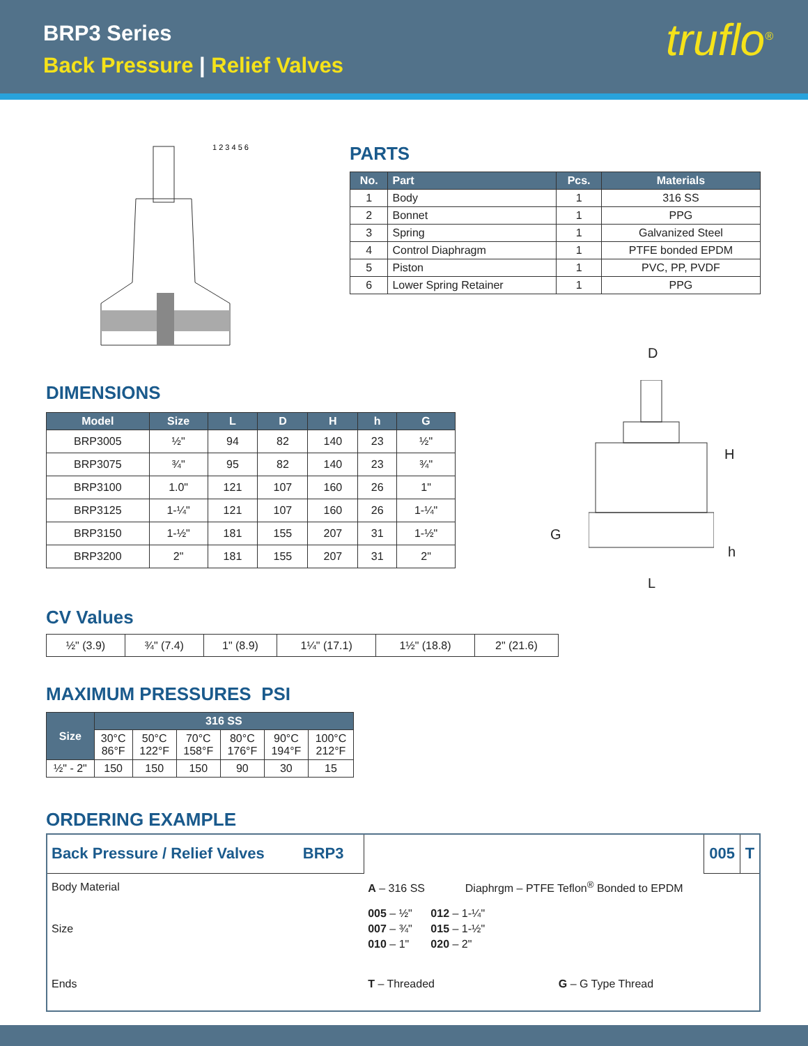BRP3 Series
Back Pressure | Relief Valves truflo<sup>®</sup>
1 2 3 4 5 6
PARTS
| No. | Part | Pcs. | Materials |
| --- | --- | --- | --- |
| 1 | Body | 1 | 316 SS |
| 2 | Bonnet | 1 | PPG |
| 3 | Spring | 1 | Galvanized Steel |
| 4 | Control Diaphragm | 1 | PTFE bonded EPDM |
| 5 | Piston | 1 | PVC, PP, PVDF |
| 6 | Lower Spring Retainer | 1 | PPG |
DIMENSIONS
| Model | Size | L | D | H | h | G |
| --- | --- | --- | --- | --- | --- | --- |
| BRP3005 | ½" | 94 | 82 | 140 | 23 | ½" |
| BRP3075 | ¾" | 95 | 82 | 140 | 23 | ¾" |
| BRP3100 | 1.0" | 121 | 107 | 160 | 26 | 1" |
| BRP3125 | 1-¼" | 121 | 107 | 160 | 26 | 1-¼" |
| BRP3150 | 1-½" | 181 | 155 | 207 | 31 | 1-½" |
| BRP3200 | 2" | 181 | 155 | 207 | 31 | 2" |
D
H
G
h
L
CV Values
| ½" (3.9) | ¾" (7.4) | 1" (8.9) | 1¼" (17.1) | 1½" (18.8) | 2" (21.6) |
MAXIMUM PRESSURES PSI
| Size | 316 SS | | | | | |
| --- | --- | --- | --- | --- | --- | --- |
| | 30°C 86°F | 50°C 122°F | 70°C 158°F | 80°C 176°F | 90°C 194°F | 100°C 212°F |
| ½" - 2" | 150 | 150 | 150 | 90 | 30 | 15 |
ORDERING EXAMPLE
| Back Pressure / Relief Valves BRP3 | | | 005 | T |
| Body Material | A – 316 SS Diaphrgm – PTFE Teflon<sup>®</sup> Bonded to EPDM | | | |
| Size | 005 – ½" 012 – 1-¼" 007 – ¾" 015 – 1-½" 010 – 1" 020 – 2" | | | |
| Ends | T – Threaded G – G Type Thread | | | |